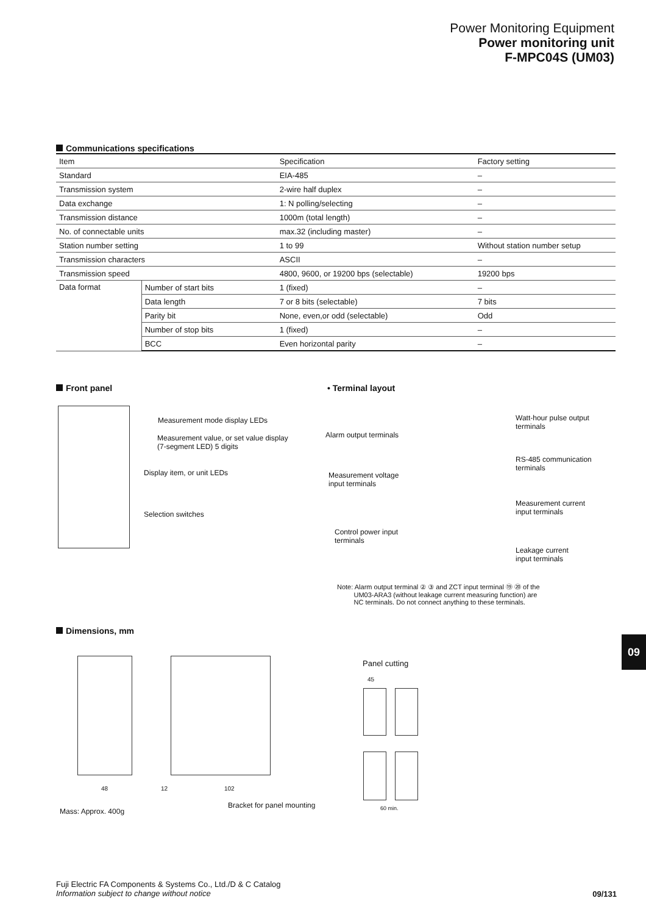Power Monitoring Equipment
Power monitoring unit
F-MPC04S (UM03)
Communications specifications
| Item | | Specification | Factory setting |
| --- | --- | --- | --- |
| Standard | | EIA-485 | – |
| Transmission system | | 2-wire half duplex | – |
| Data exchange | | 1: N polling/selecting | – |
| Transmission distance | | 1000m (total length) | – |
| No. of connectable units | | max.32 (including master) | – |
| Station number setting | | 1 to 99 | Without station number setup |
| Transmission characters | | ASCII | – |
| Transmission speed | | 4800, 9600, or 19200 bps (selectable) | 19200 bps |
| Data format | Number of start bits | 1 (fixed) | – |
| | Data length | 7 or 8 bits (selectable) | 7 bits |
| | Parity bit | None, even,or odd (selectable) | Odd |
| | Number of stop bits | 1 (fixed) | – |
| | BCC | Even horizontal parity | – |
Front panel
Measurement mode display LEDs
Measurement value, or set value display
(7-segment LED) 5 digits
Display item, or unit LEDs
Selection switches
• Terminal layout
Alarm output terminals
Measurement voltage
input terminals
Control power input
terminals
Watt-hour pulse output
terminals
RS-485 communication
terminals
Measurement current
input terminals
Leakage current
input terminals
Note: Alarm output terminal ② ③ and ZCT input terminal ⑲ ⑳ of the
UM03-ARA3 (without leakage current measuring function) are
NC terminals. Do not connect anything to these terminals.
Dimensions, mm
48 12 102
Bracket for panel mounting
Mass: Approx. 400g
Panel cutting
45
60 min.
09
Fuji Electric FA Components & Systems Co., Ltd./D & C Catalog
Information subject to change without notice
09/131